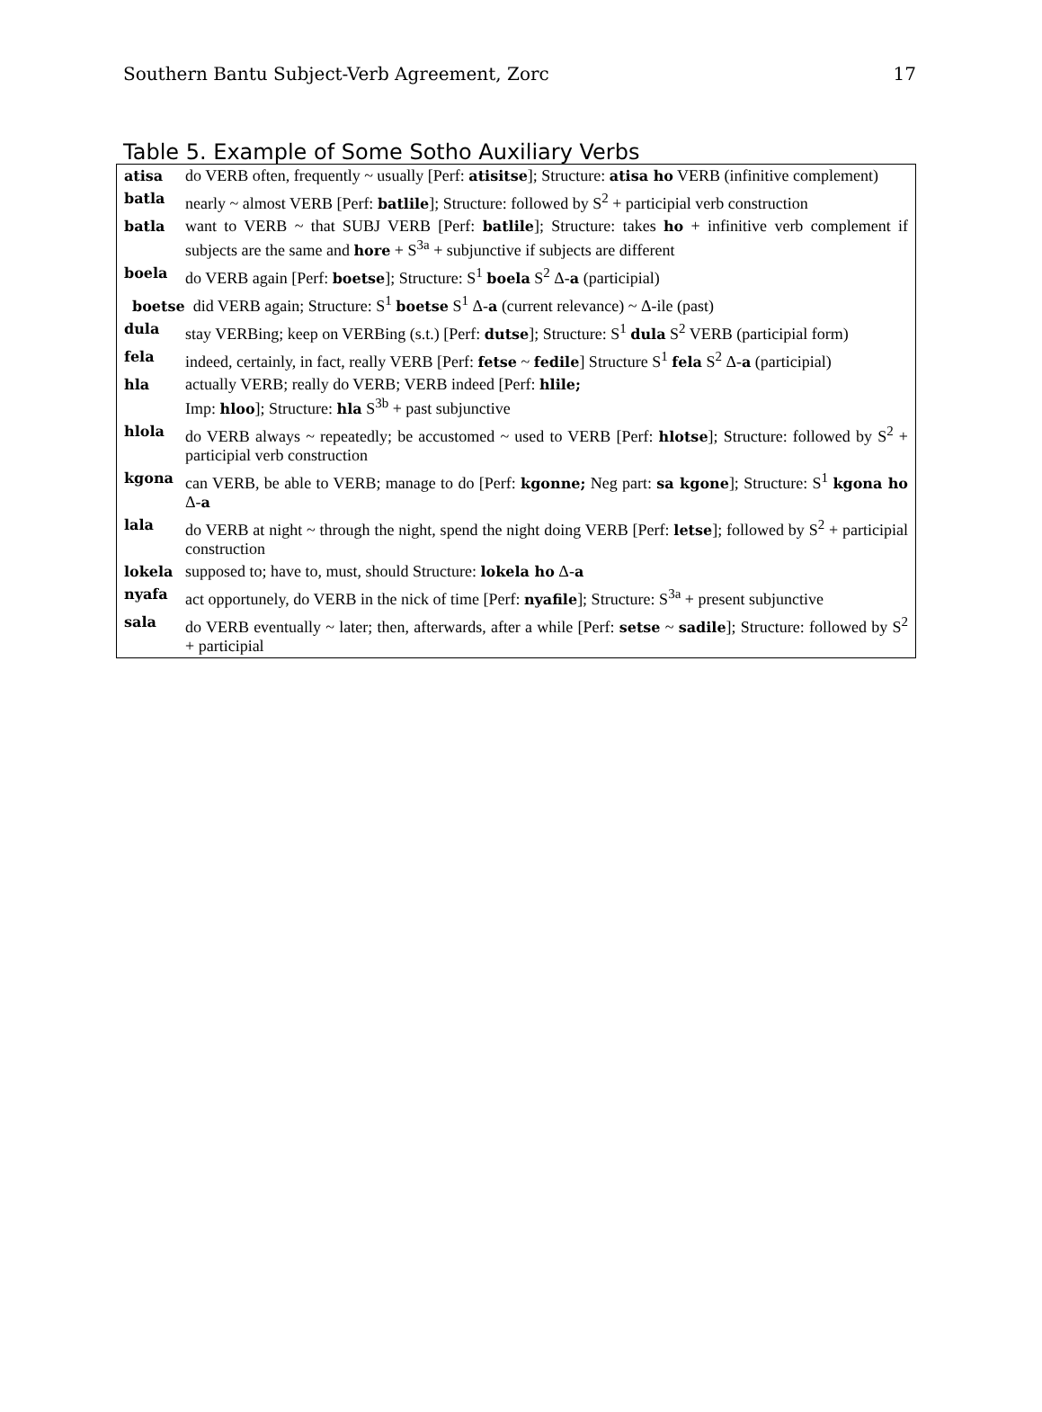Southern Bantu Subject-Verb Agreement, Zorc 17
Table 5. Example of Some Sotho Auxiliary Verbs
| atisa | do VERB often, frequently ~ usually [Perf: atisitse ]; Structure: atisa ho VERB (infinitive complement) |
| batla | nearly ~ almost VERB [Perf: batlile ]; Structure: followed by S<sup>2</sup> + participial verb construction |
| batla | want to VERB ~ that SUBJ VERB [Perf: batlile ]; Structure: takes ho + infinitive verb complement if subjects are the same and hore + S<sup>3a</sup> + subjunctive if subjects are different |
| boela | do VERB again [Perf: boetse ]; Structure: S<sup>1</sup> boela S<sup>2</sup> Δ- a (participial) |
| boetse did VERB again; Structure: S<sup>1</sup> boetse S<sup>1</sup> Δ- a (current relevance) ~ Δ-ile (past) | |
| dula | stay VERBing; keep on VERBing (s.t.) [Perf: dutse ]; Structure: S<sup>1</sup> dula S<sup>2</sup> VERB (participial form) |
| fela | indeed, certainly, in fact, really VERB [Perf: fetse ~ fedile ] Structure S<sup>1</sup> fela S<sup>2</sup> Δ- a (participial) |
| hla | actually VERB; really do VERB; VERB indeed [Perf: hlile; Imp: hloo ]; Structure: hla S<sup>3b</sup> + past subjunctive |
| hlola | do VERB always ~ repeatedly; be accustomed ~ used to VERB [Perf: hlotse ]; Structure: followed by S<sup>2</sup> + participial verb construction |
| kgona | can VERB, be able to VERB; manage to do [Perf: kgonne; Neg part: sa kgone ]; Structure: S<sup>1</sup> kgona ho Δ- a |
| lala | do VERB at night ~ through the night, spend the night doing VERB [Perf: letse ]; followed by S<sup>2</sup> + participial construction |
| lokela | supposed to; have to, must, should Structure: lokela ho Δ- a |
| nyafa | act opportunely, do VERB in the nick of time [Perf: nyafile ]; Structure: S<sup>3a</sup> + present subjunctive |
| sala | do VERB eventually ~ later; then, afterwards, after a while [Perf: setse ~ sadile ]; Structure: followed by S<sup>2</sup> + participial |